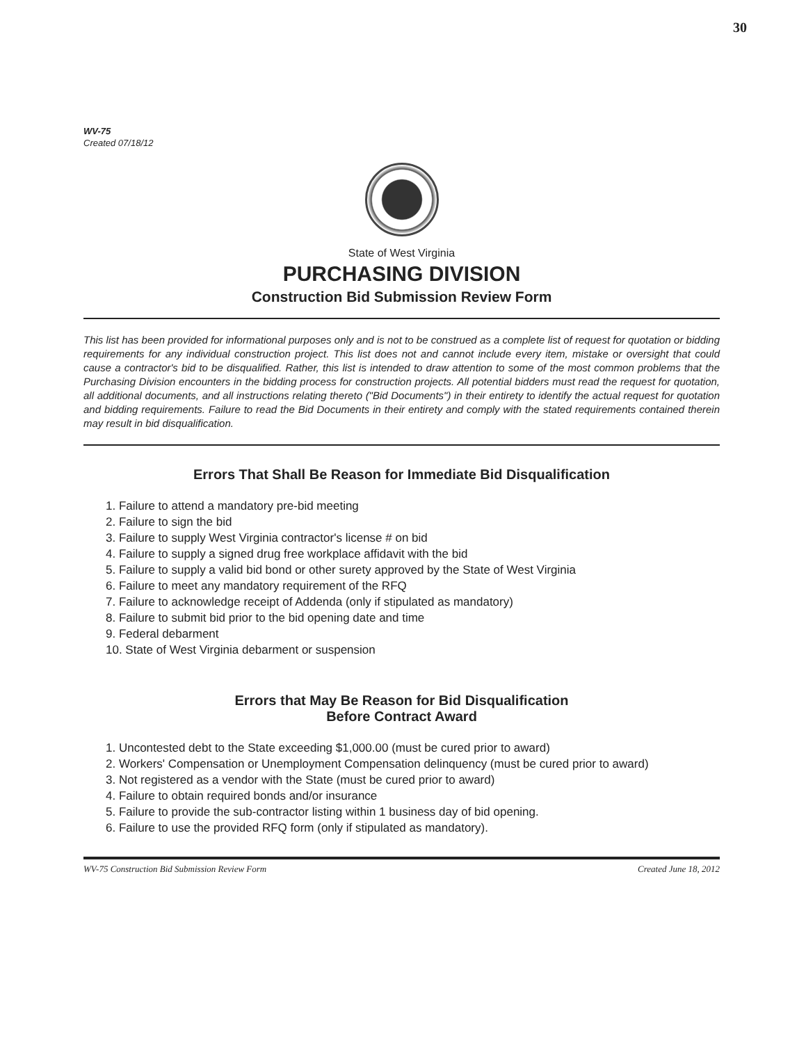30
WV-75
Created 07/18/12
State of West Virginia
PURCHASING DIVISION
Construction Bid Submission Review Form
This list has been provided for informational purposes only and is not to be construed as a complete list of request for quotation or bidding requirements for any individual construction project. This list does not and cannot include every item, mistake or oversight that could cause a contractor's bid to be disqualified. Rather, this list is intended to draw attention to some of the most common problems that the Purchasing Division encounters in the bidding process for construction projects. All potential bidders must read the request for quotation, all additional documents, and all instructions relating thereto ("Bid Documents") in their entirety to identify the actual request for quotation and bidding requirements. Failure to read the Bid Documents in their entirety and comply with the stated requirements contained therein may result in bid disqualification.
Errors That Shall Be Reason for Immediate Bid Disqualification
1. Failure to attend a mandatory pre-bid meeting
2. Failure to sign the bid
3. Failure to supply West Virginia contractor's license # on bid
4. Failure to supply a signed drug free workplace affidavit with the bid
5. Failure to supply a valid bid bond or other surety approved by the State of West Virginia
6. Failure to meet any mandatory requirement of the RFQ
7. Failure to acknowledge receipt of Addenda (only if stipulated as mandatory)
8. Failure to submit bid prior to the bid opening date and time
9. Federal debarment
10. State of West Virginia debarment or suspension
Errors that May Be Reason for Bid Disqualification
Before Contract Award
1. Uncontested debt to the State exceeding $1,000.00 (must be cured prior to award)
2. Workers' Compensation or Unemployment Compensation delinquency (must be cured prior to award)
3. Not registered as a vendor with the State (must be cured prior to award)
4. Failure to obtain required bonds and/or insurance
5. Failure to provide the sub-contractor listing within 1 business day of bid opening.
6. Failure to use the provided RFQ form (only if stipulated as mandatory).
WV-75 Construction Bid Submission Review Form Created June 18, 2012